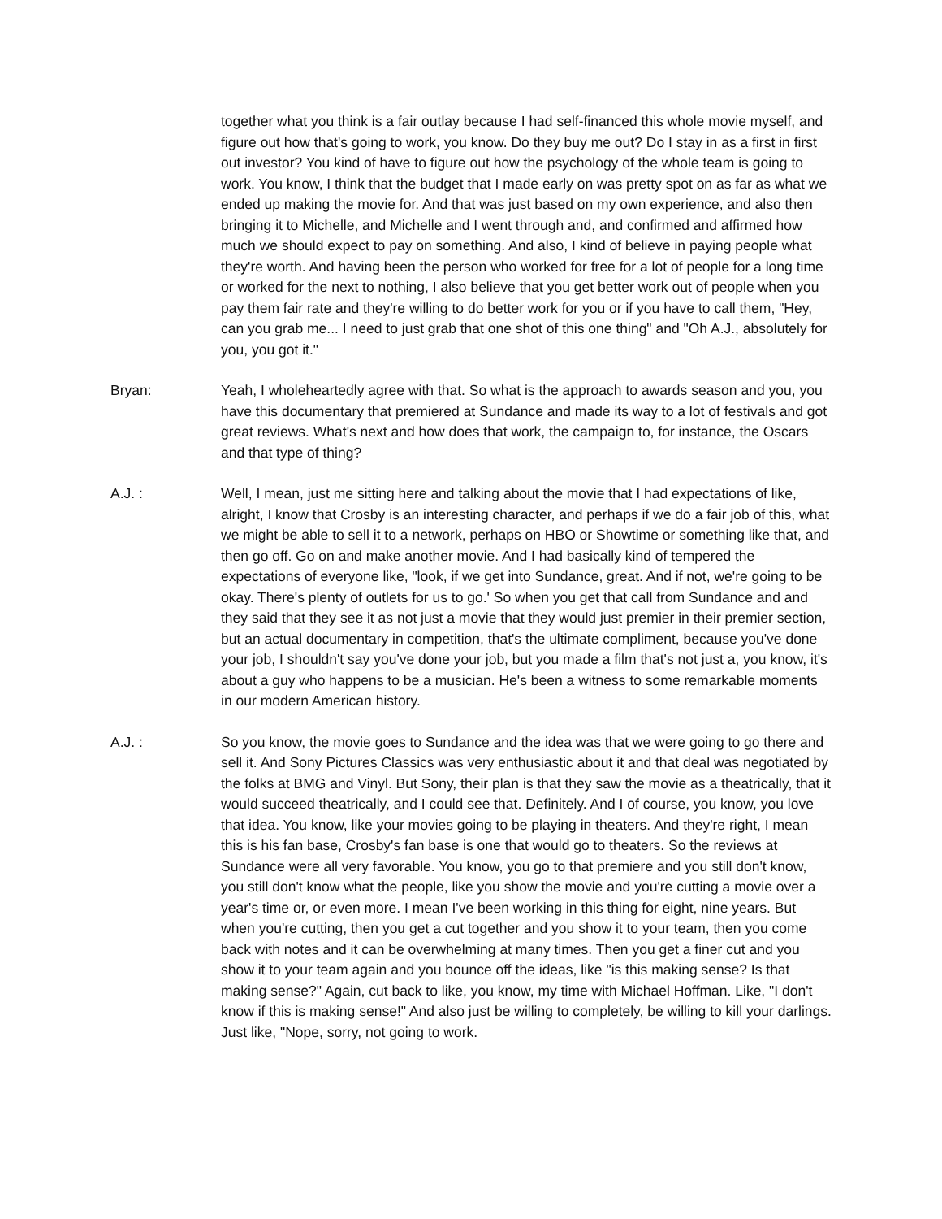together what you think is a fair outlay because I had self-financed this whole movie myself, and figure out how that's going to work, you know. Do they buy me out? Do I stay in as a first in first out investor? You kind of have to figure out how the psychology of the whole team is going to work. You know, I think that the budget that I made early on was pretty spot on as far as what we ended up making the movie for. And that was just based on my own experience, and also then bringing it to Michelle, and Michelle and I went through and, and confirmed and affirmed how much we should expect to pay on something. And also, I kind of believe in paying people what they're worth. And having been the person who worked for free for a lot of people for a long time or worked for the next to nothing, I also believe that you get better work out of people when you pay them fair rate and they're willing to do better work for you or if you have to call them, "Hey, can you grab me... I need to just grab that one shot of this one thing" and "Oh A.J., absolutely for you, you got it."
Bryan: Yeah, I wholeheartedly agree with that. So what is the approach to awards season and you, you have this documentary that premiered at Sundance and made its way to a lot of festivals and got great reviews. What's next and how does that work, the campaign to, for instance, the Oscars and that type of thing?
A.J. : Well, I mean, just me sitting here and talking about the movie that I had expectations of like, alright, I know that Crosby is an interesting character, and perhaps if we do a fair job of this, what we might be able to sell it to a network, perhaps on HBO or Showtime or something like that, and then go off. Go on and make another movie. And I had basically kind of tempered the expectations of everyone like, "look, if we get into Sundance, great. And if not, we're going to be okay. There's plenty of outlets for us to go.' So when you get that call from Sundance and and they said that they see it as not just a movie that they would just premier in their premier section, but an actual documentary in competition, that's the ultimate compliment, because you've done your job, I shouldn't say you've done your job, but you made a film that's not just a, you know, it's about a guy who happens to be a musician. He's been a witness to some remarkable moments in our modern American history.
A.J. : So you know, the movie goes to Sundance and the idea was that we were going to go there and sell it. And Sony Pictures Classics was very enthusiastic about it and that deal was negotiated by the folks at BMG and Vinyl. But Sony, their plan is that they saw the movie as a theatrically, that it would succeed theatrically, and I could see that. Definitely. And I of course, you know, you love that idea. You know, like your movies going to be playing in theaters. And they're right, I mean this is his fan base, Crosby's fan base is one that would go to theaters. So the reviews at Sundance were all very favorable. You know, you go to that premiere and you still don't know, you still don't know what the people, like you show the movie and you're cutting a movie over a year's time or, or even more. I mean I've been working in this thing for eight, nine years. But when you're cutting, then you get a cut together and you show it to your team, then you come back with notes and it can be overwhelming at many times. Then you get a finer cut and you show it to your team again and you bounce off the ideas, like "is this making sense? Is that making sense?" Again, cut back to like, you know, my time with Michael Hoffman. Like, "I don't know if this is making sense!" And also just be willing to completely, be willing to kill your darlings. Just like, "Nope, sorry, not going to work.